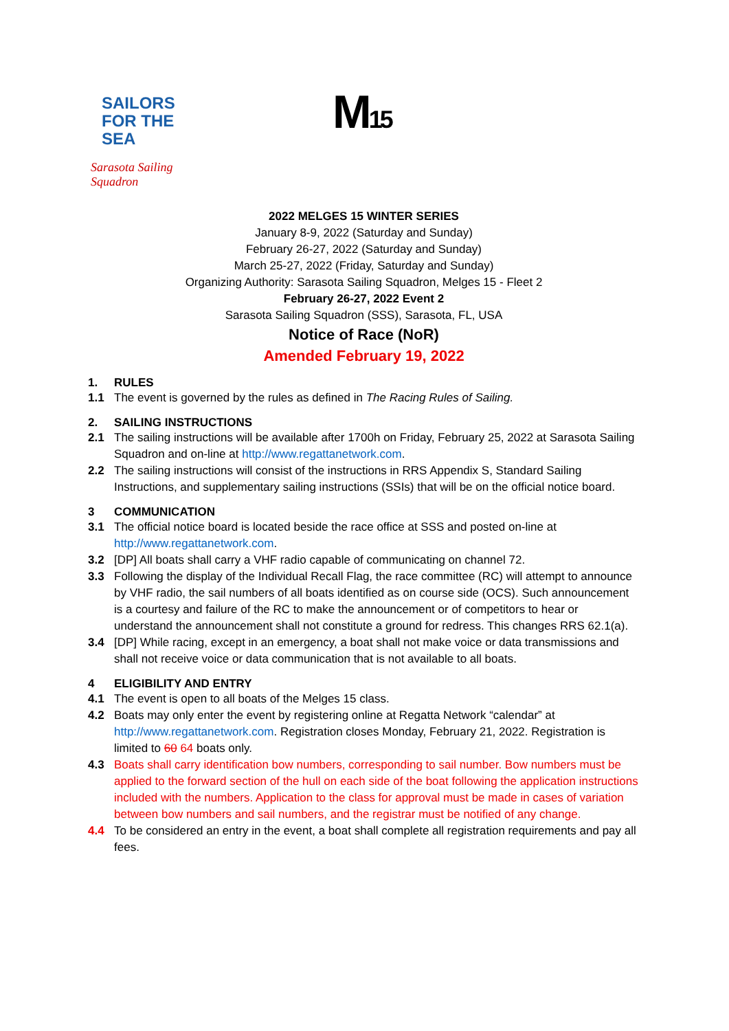SAILORS
FOR THE SEA
Sarasota Sailing Squadron
M15
2022 MELGES 15 WINTER SERIES
January 8-9, 2022 (Saturday and Sunday)
February 26-27, 2022 (Saturday and Sunday)
March 25-27, 2022 (Friday, Saturday and Sunday)
Organizing Authority: Sarasota Sailing Squadron, Melges 15 - Fleet 2
February 26-27, 2022 Event 2
Sarasota Sailing Squadron (SSS), Sarasota, FL, USA
Notice of Race (NoR)
Amended February 19, 2022
1. RULES
1.1 The event is governed by the rules as defined in The Racing Rules of Sailing.
2. SAILING INSTRUCTIONS
2.1 The sailing instructions will be available after 1700h on Friday, February 25, 2022 at Sarasota Sailing Squadron and on-line at http://www.regattanetwork.com.
2.2 The sailing instructions will consist of the instructions in RRS Appendix S, Standard Sailing Instructions, and supplementary sailing instructions (SSIs) that will be on the official notice board.
3 COMMUNICATION
3.1 The official notice board is located beside the race office at SSS and posted on-line at http://www.regattanetwork.com.
3.2 [DP] All boats shall carry a VHF radio capable of communicating on channel 72.
3.3 Following the display of the Individual Recall Flag, the race committee (RC) will attempt to announce by VHF radio, the sail numbers of all boats identified as on course side (OCS). Such announcement is a courtesy and failure of the RC to make the announcement or of competitors to hear or understand the announcement shall not constitute a ground for redress. This changes RRS 62.1(a).
3.4 [DP] While racing, except in an emergency, a boat shall not make voice or data transmissions and shall not receive voice or data communication that is not available to all boats.
4 ELIGIBILITY AND ENTRY
4.1 The event is open to all boats of the Melges 15 class.
4.2 Boats may only enter the event by registering online at Regatta Network “calendar” at http://www.regattanetwork.com. Registration closes Monday, February 21, 2022. Registration is limited to 60 64 boats only.
4.3 Boats shall carry identification bow numbers, corresponding to sail number. Bow numbers must be applied to the forward section of the hull on each side of the boat following the application instructions included with the numbers. Application to the class for approval must be made in cases of variation between bow numbers and sail numbers, and the registrar must be notified of any change.
4.4 To be considered an entry in the event, a boat shall complete all registration requirements and pay all fees.